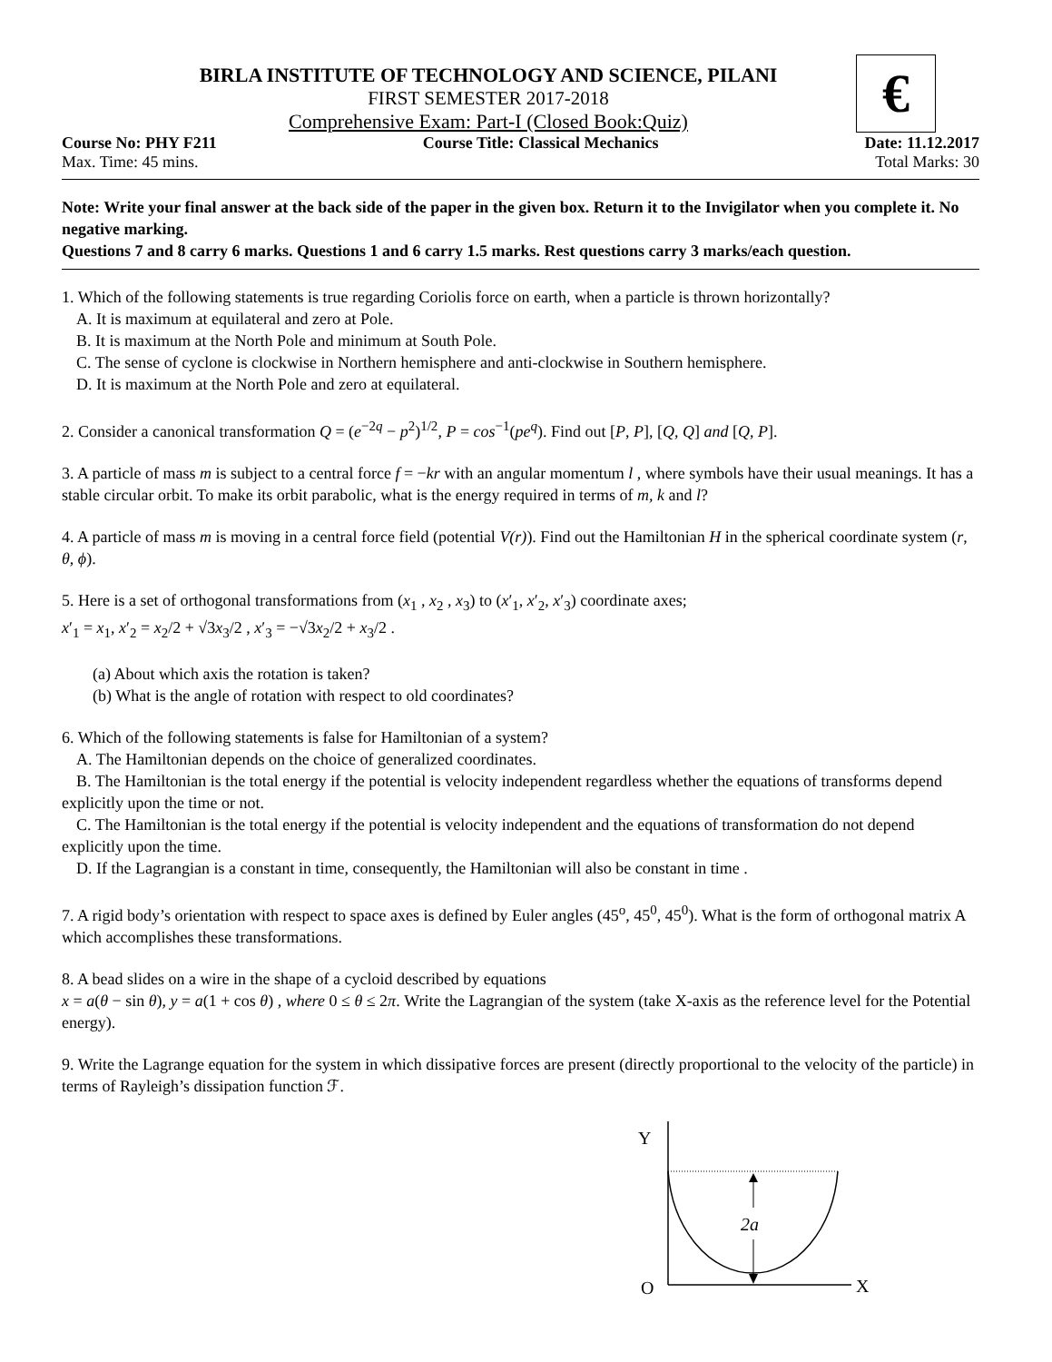€
BIRLA INSTITUTE OF TECHNOLOGY AND SCIENCE, PILANI
FIRST SEMESTER 2017-2018
Comprehensive Exam: Part-I (Closed Book:Quiz)
Course No: PHY F211 Course Title: Classical Mechanics Date: 11.12.2017
Max. Time: 45 mins. Total Marks: 30
Note: Write your final answer at the back side of the paper in the given box. Return it to the Invigilator when you complete it. No negative marking.
Questions 7 and 8 carry 6 marks. Questions 1 and 6 carry 1.5 marks. Rest questions carry 3 marks/each question.
1. Which of the following statements is true regarding Coriolis force on earth, when a particle is thrown horizontally?
A. It is maximum at equilateral and zero at Pole.
B. It is maximum at the North Pole and minimum at South Pole.
C. The sense of cyclone is clockwise in Northern hemisphere and anti-clockwise in Southern hemisphere.
D. It is maximum at the North Pole and zero at equilateral.
2. Consider a canonical transformation Q = (e<sup>−2q</sup> − p<sup>2</sup>)<sup>1/2</sup>, P = cos<sup>−1</sup>(pe<sup>q</sup>). Find out [P, P], [Q, Q] and [Q, P].
3. A particle of mass m is subject to a central force f = −kr with an angular momentum l , where symbols have their usual meanings. It has a stable circular orbit. To make its orbit parabolic, what is the energy required in terms of m, k and l?
4. A particle of mass m is moving in a central force field (potential V(r)). Find out the Hamiltonian H in the spherical coordinate system (r, θ, ϕ).
5. Here is a set of orthogonal transformations from (x<sub>1</sub> , x<sub>2</sub> , x<sub>3</sub>) to (x′<sub>1</sub>, x′<sub>2</sub>, x′<sub>3</sub>) coordinate axes;
x′<sub>1</sub> = x<sub>1</sub>, x′<sub>2</sub> = x<sub>2</sub>/2 + √3x<sub>3</sub>/2 , x′<sub>3</sub> = −√3x<sub>2</sub>/2 + x<sub>3</sub>/2 .
(a) About which axis the rotation is taken?
(b) What is the angle of rotation with respect to old coordinates?
6. Which of the following statements is false for Hamiltonian of a system?
A. The Hamiltonian depends on the choice of generalized coordinates.
B. The Hamiltonian is the total energy if the potential is velocity independent regardless whether the equations of transforms depend explicitly upon the time or not.
C. The Hamiltonian is the total energy if the potential is velocity independent and the equations of transformation do not depend explicitly upon the time.
D. If the Lagrangian is a constant in time, consequently, the Hamiltonian will also be constant in time .
7. A rigid body’s orientation with respect to space axes is defined by Euler angles (45<sup>o</sup>, 45<sup>0</sup>, 45<sup>0</sup>). What is the form of orthogonal matrix A which accomplishes these transformations.
8. A bead slides on a wire in the shape of a cycloid described by equations
x = a(θ − sin θ), y = a(1 + cos θ) , where 0 ≤ θ ≤ 2π. Write the Lagrangian of the system (take X-axis as the reference level for the Potential energy).
9. Write the Lagrange equation for the system in which dissipative forces are present (directly proportional to the velocity of the particle) in terms of Rayleigh’s dissipation function ℱ.
Y
O
X
2a